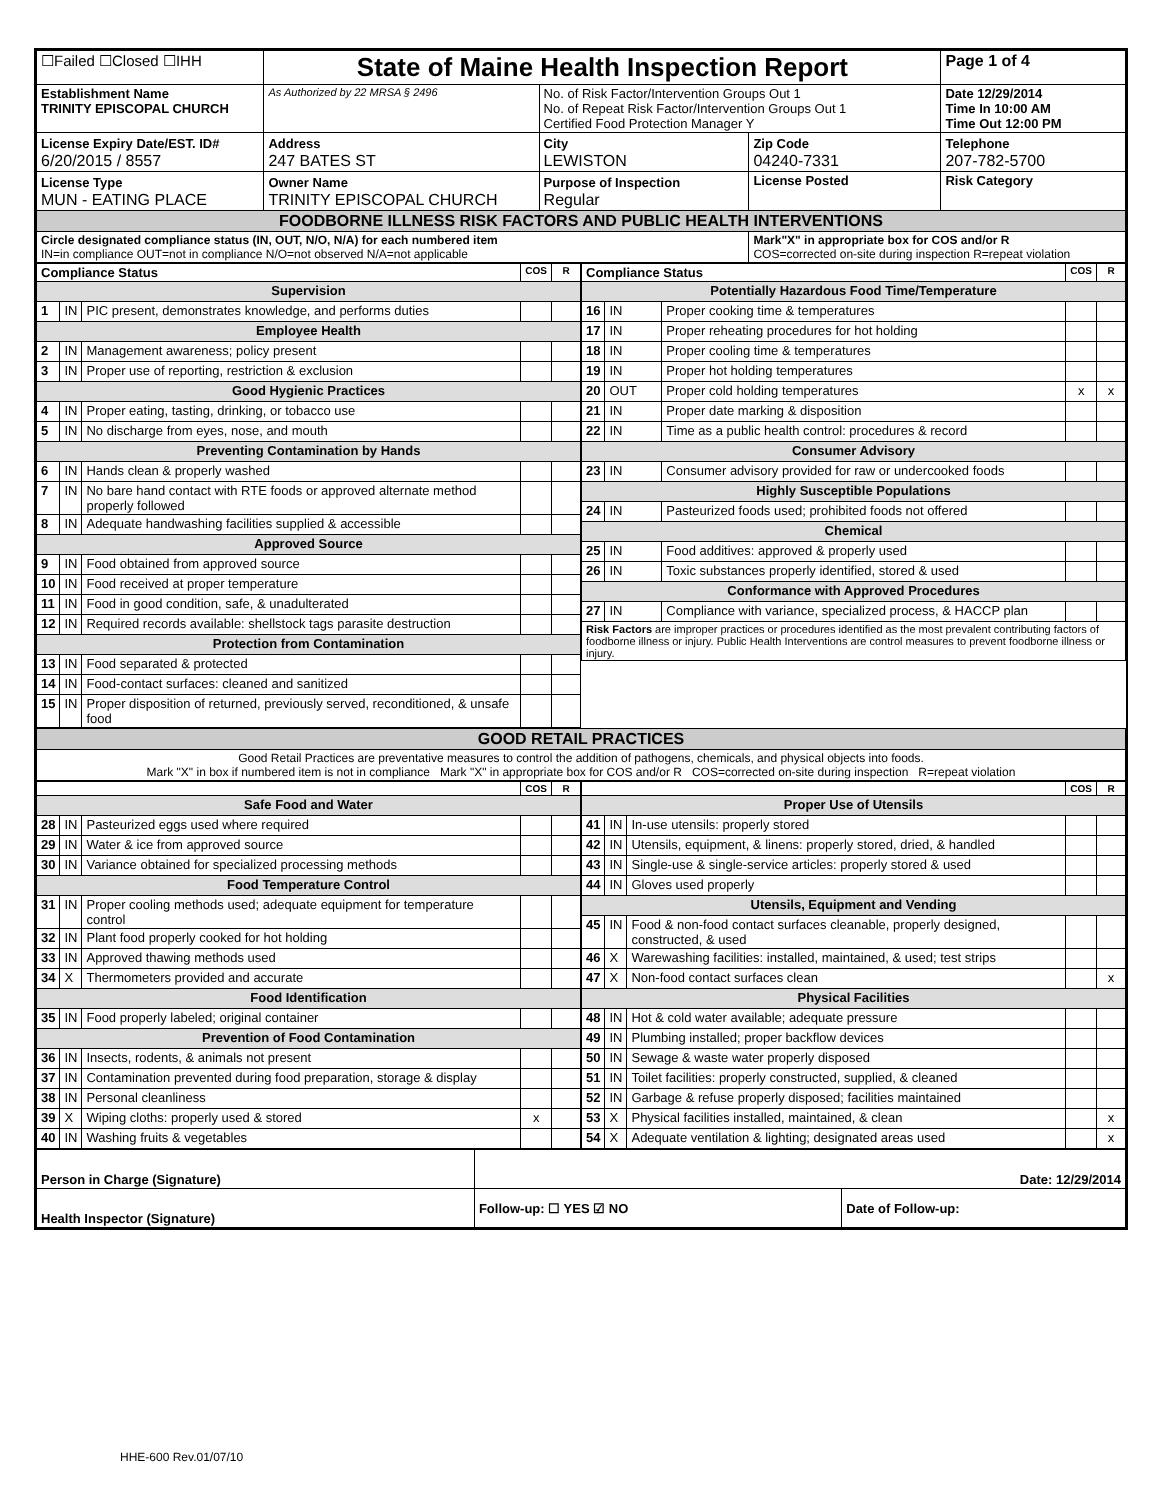| ☐Failed ☐Closed ☐IHH | State of Maine Health Inspection Report | | | Page 1 of 4 |
| Establishment Name TRINITY EPISCOPAL CHURCH | As Authorized by 22 MRSA § 2496 | No. of Risk Factor/Intervention Groups Out 1 No. of Repeat Risk Factor/Intervention Groups Out 1 Certified Food Protection Manager Y | | Date 12/29/2014 Time In 10:00 AM Time Out 12:00 PM |
| License Expiry Date/EST. ID# 6/20/2015 / 8557 | Address 247 BATES ST | City LEWISTON | Zip Code 04240-7331 | Telephone 207-782-5700 |
| License Type MUN - EATING PLACE | Owner Name TRINITY EPISCOPAL CHURCH | Purpose of Inspection Regular | License Posted | Risk Category |
| FOODBORNE ILLNESS RISK FACTORS AND PUBLIC HEALTH INTERVENTIONS | | | | |
| Circle designated compliance status (IN, OUT, N/O, N/A) for each numbered item IN=in compliance OUT=not in compliance N/O=not observed N/A=not applicable | | | Mark"X" in appropriate box for COS and/or R COS=corrected on-site during inspection R=repeat violation | |
| Compliance Status | | | COS | R |
| --- | --- | --- | --- | --- |
| Supervision | | | | |
| 1 | IN | PIC present, demonstrates knowledge, and performs duties | | |
| Employee Health | | | | |
| 2 | IN | Management awareness; policy present | | |
| 3 | IN | Proper use of reporting, restriction & exclusion | | |
| Good Hygienic Practices | | | | |
| 4 | IN | Proper eating, tasting, drinking, or tobacco use | | |
| 5 | IN | No discharge from eyes, nose, and mouth | | |
| Preventing Contamination by Hands | | | | |
| 6 | IN | Hands clean & properly washed | | |
| 7 | IN | No bare hand contact with RTE foods or approved alternate method properly followed | | |
| 8 | IN | Adequate handwashing facilities supplied & accessible | | |
| Approved Source | | | | |
| 9 | IN | Food obtained from approved source | | |
| 10 | IN | Food received at proper temperature | | |
| 11 | IN | Food in good condition, safe, & unadulterated | | |
| 12 | IN | Required records available: shellstock tags parasite destruction | | |
| Protection from Contamination | | | | |
| 13 | IN | Food separated & protected | | |
| 14 | IN | Food-contact surfaces: cleaned and sanitized | | |
| 15 | IN | Proper disposition of returned, previously served, reconditioned, & unsafe food | | |
| Compliance Status | | | COS | R |
| --- | --- | --- | --- | --- |
| Potentially Hazardous Food Time/Temperature | | | | |
| 16 | IN | Proper cooking time & temperatures | | |
| 17 | IN | Proper reheating procedures for hot holding | | |
| 18 | IN | Proper cooling time & temperatures | | |
| 19 | IN | Proper hot holding temperatures | | |
| 20 | OUT | Proper cold holding temperatures | x | x |
| 21 | IN | Proper date marking & disposition | | |
| 22 | IN | Time as a public health control: procedures & record | | |
| Consumer Advisory | | | | |
| 23 | IN | Consumer advisory provided for raw or undercooked foods | | |
| Highly Susceptible Populations | | | | |
| 24 | IN | Pasteurized foods used; prohibited foods not offered | | |
| Chemical | | | | |
| 25 | IN | Food additives: approved & properly used | | |
| 26 | IN | Toxic substances properly identified, stored & used | | |
| Conformance with Approved Procedures | | | | |
| 27 | IN | Compliance with variance, specialized process, & HACCP plan | | |
| Risk Factors are improper practices or procedures identified as the most prevalent contributing factors of foodborne illness or injury. Public Health Interventions are control measures to prevent foodborne illness or injury. | | | | |
| GOOD RETAIL PRACTICES |
| Good Retail Practices are preventative measures to control the addition of pathogens, chemicals, and physical objects into foods. Mark "X" in box if numbered item is not in compliance Mark "X" in appropriate box for COS and/or R COS=corrected on-site during inspection R=repeat violation |
| | | | COS | R |
| --- | --- | --- | --- | --- |
| Safe Food and Water | | | | |
| 28 | IN | Pasteurized eggs used where required | | |
| 29 | IN | Water & ice from approved source | | |
| 30 | IN | Variance obtained for specialized processing methods | | |
| Food Temperature Control | | | | |
| 31 | IN | Proper cooling methods used; adequate equipment for temperature control | | |
| 32 | IN | Plant food properly cooked for hot holding | | |
| 33 | IN | Approved thawing methods used | | |
| 34 | X | Thermometers provided and accurate | | |
| Food Identification | | | | |
| 35 | IN | Food properly labeled; original container | | |
| Prevention of Food Contamination | | | | |
| 36 | IN | Insects, rodents, & animals not present | | |
| 37 | IN | Contamination prevented during food preparation, storage & display | | |
| 38 | IN | Personal cleanliness | | |
| 39 | X | Wiping cloths: properly used & stored | x | |
| 40 | IN | Washing fruits & vegetables | | |
| | | | COS | R |
| --- | --- | --- | --- | --- |
| Proper Use of Utensils | | | | |
| 41 | IN | In-use utensils: properly stored | | |
| 42 | IN | Utensils, equipment, & linens: properly stored, dried, & handled | | |
| 43 | IN | Single-use & single-service articles: properly stored & used | | |
| 44 | IN | Gloves used properly | | |
| Utensils, Equipment and Vending | | | | |
| 45 | IN | Food & non-food contact surfaces cleanable, properly designed, constructed, & used | | |
| 46 | X | Warewashing facilities: installed, maintained, & used; test strips | | |
| 47 | X | Non-food contact surfaces clean | | x |
| Physical Facilities | | | | |
| 48 | IN | Hot & cold water available; adequate pressure | | |
| 49 | IN | Plumbing installed; proper backflow devices | | |
| 50 | IN | Sewage & waste water properly disposed | | |
| 51 | IN | Toilet facilities: properly constructed, supplied, & cleaned | | |
| 52 | IN | Garbage & refuse properly disposed; facilities maintained | | |
| 53 | X | Physical facilities installed, maintained, & clean | | x |
| 54 | X | Adequate ventilation & lighting; designated areas used | | x |
| Person in Charge (Signature) | Date: 12/29/2014 | |
| Health Inspector (Signature) | Follow-up: ☐ YES ☑ NO | Date of Follow-up: |
HHE-600 Rev.01/07/10